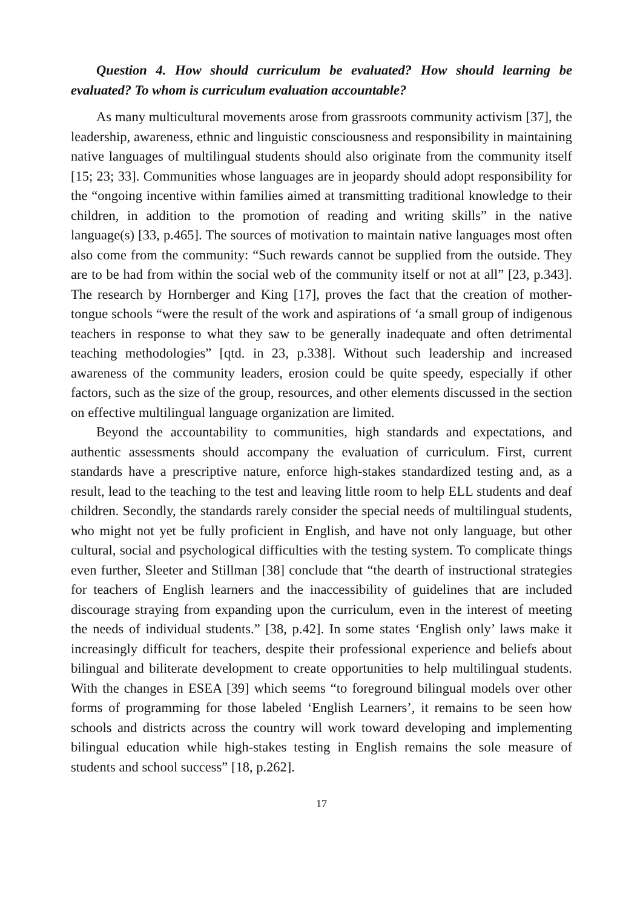Question 4. How should curriculum be evaluated? How should learning be evaluated? To whom is curriculum evaluation accountable?
As many multicultural movements arose from grassroots community activism [37], the leadership, awareness, ethnic and linguistic consciousness and responsibility in maintaining native languages of multilingual students should also originate from the community itself [15; 23; 33]. Communities whose languages are in jeopardy should adopt responsibility for the “ongoing incentive within families aimed at transmitting traditional knowledge to their children, in addition to the promotion of reading and writing skills” in the native language(s) [33, p.465]. The sources of motivation to maintain native languages most often also come from the community: “Such rewards cannot be supplied from the outside. They are to be had from within the social web of the community itself or not at all” [23, p.343]. The research by Hornberger and King [17], proves the fact that the creation of mother-tongue schools “were the result of the work and aspirations of ‘a small group of indigenous teachers in response to what they saw to be generally inadequate and often detrimental teaching methodologies” [qtd. in 23, p.338]. Without such leadership and increased awareness of the community leaders, erosion could be quite speedy, especially if other factors, such as the size of the group, resources, and other elements discussed in the section on effective multilingual language organization are limited.
Beyond the accountability to communities, high standards and expectations, and authentic assessments should accompany the evaluation of curriculum. First, current standards have a prescriptive nature, enforce high-stakes standardized testing and, as a result, lead to the teaching to the test and leaving little room to help ELL students and deaf children. Secondly, the standards rarely consider the special needs of multilingual students, who might not yet be fully proficient in English, and have not only language, but other cultural, social and psychological difficulties with the testing system. To complicate things even further, Sleeter and Stillman [38] conclude that “the dearth of instructional strategies for teachers of English learners and the inaccessibility of guidelines that are included discourage straying from expanding upon the curriculum, even in the interest of meeting the needs of individual students.” [38, p.42]. In some states ‘English only’ laws make it increasingly difficult for teachers, despite their professional experience and beliefs about bilingual and biliterate development to create opportunities to help multilingual students. With the changes in ESEA [39] which seems “to foreground bilingual models over other forms of programming for those labeled ‘English Learners’, it remains to be seen how schools and districts across the country will work toward developing and implementing bilingual education while high-stakes testing in English remains the sole measure of students and school success” [18, p.262].
17